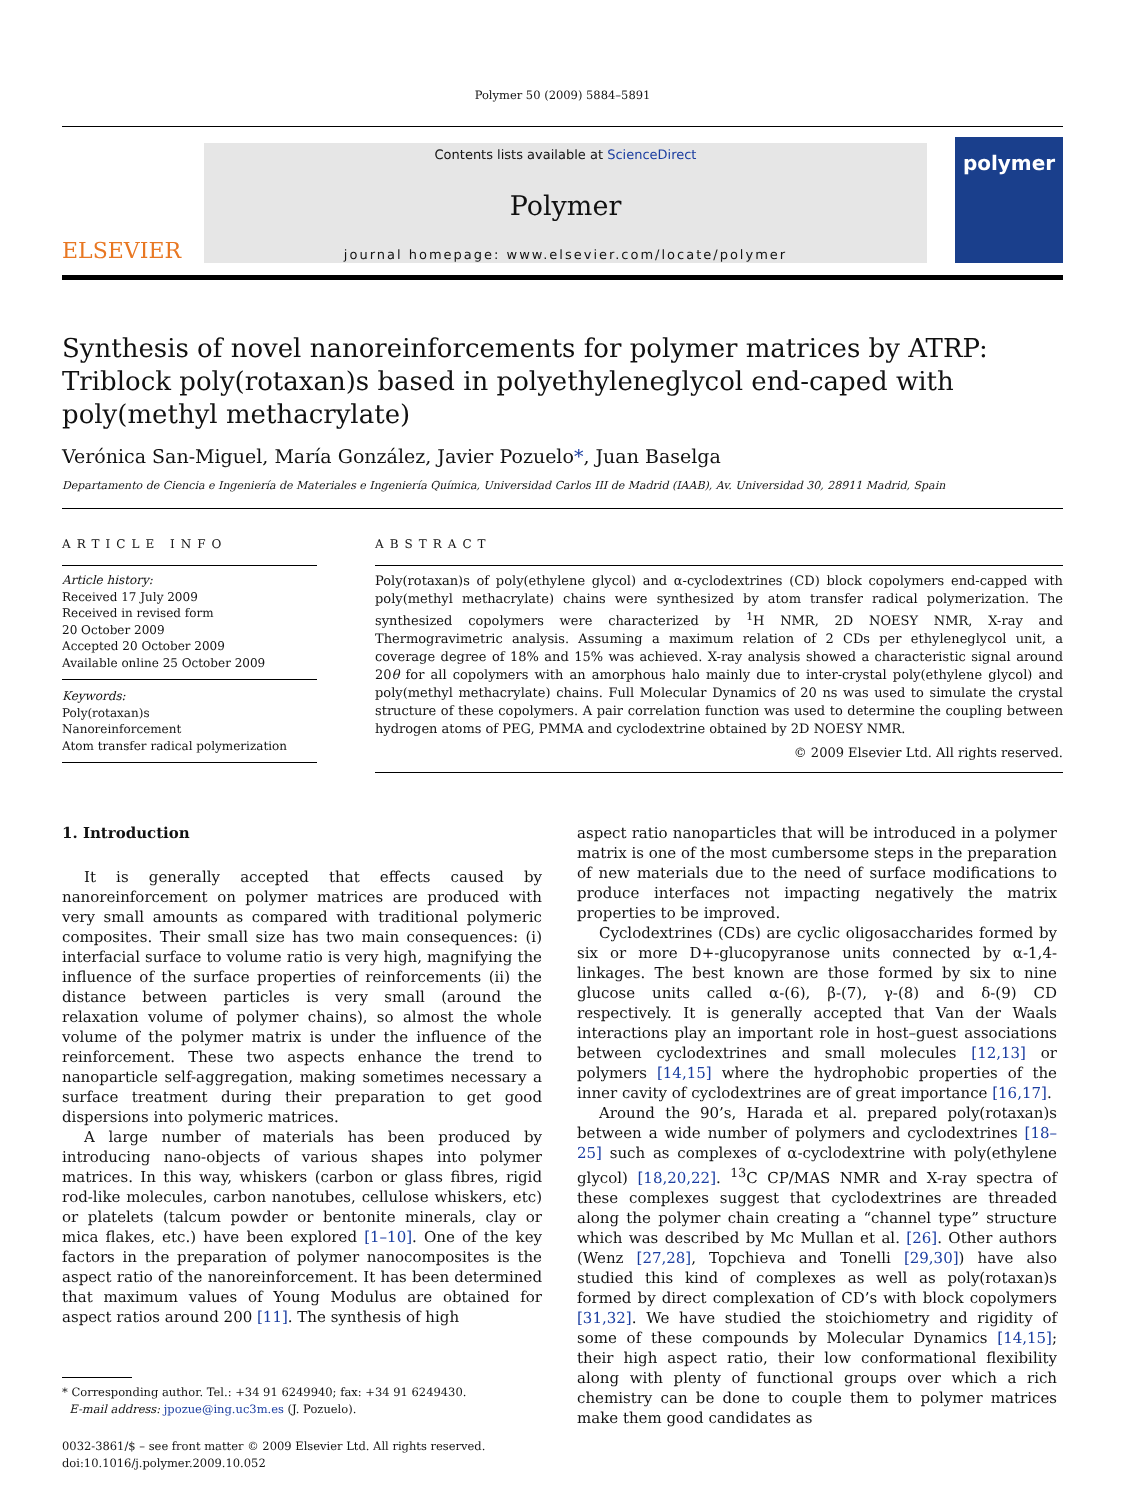Polymer 50 (2009) 5884–5891
ELSEVIER
Contents lists available at ScienceDirect
Polymer
journal homepage: www.elsevier.com/locate/polymer
polymer
Synthesis of novel nanoreinforcements for polymer matrices by ATRP: Triblock poly(rotaxan)s based in polyethyleneglycol end-caped with poly(methyl methacrylate)
Verónica San-Miguel, María González, Javier Pozuelo*, Juan Baselga
Departamento de Ciencia e Ingeniería de Materiales e Ingeniería Química, Universidad Carlos III de Madrid (IAAB), Av. Universidad 30, 28911 Madrid, Spain
ARTICLE INFO
Article history:
Received 17 July 2009
Received in revised form
20 October 2009
Accepted 20 October 2009
Available online 25 October 2009
Keywords:
Poly(rotaxan)s
Nanoreinforcement
Atom transfer radical polymerization
ABSTRACT
Poly(rotaxan)s of poly(ethylene glycol) and α-cyclodextrines (CD) block copolymers end-capped with poly(methyl methacrylate) chains were synthesized by atom transfer radical polymerization. The synthesized copolymers were characterized by <sup>1</sup>H NMR, 2D NOESY NMR, X-ray and Thermogravimetric analysis. Assuming a maximum relation of 2 CDs per ethyleneglycol unit, a coverage degree of 18% and 15% was achieved. X-ray analysis showed a characteristic signal around 20θ for all copolymers with an amorphous halo mainly due to inter-crystal poly(ethylene glycol) and poly(methyl methacrylate) chains. Full Molecular Dynamics of 20 ns was used to simulate the crystal structure of these copolymers. A pair correlation function was used to determine the coupling between hydrogen atoms of PEG, PMMA and cyclodextrine obtained by 2D NOESY NMR.
© 2009 Elsevier Ltd. All rights reserved.
1. Introduction
It is generally accepted that effects caused by nanoreinforcement on polymer matrices are produced with very small amounts as compared with traditional polymeric composites. Their small size has two main consequences: (i) interfacial surface to volume ratio is very high, magnifying the influence of the surface properties of reinforcements (ii) the distance between particles is very small (around the relaxation volume of polymer chains), so almost the whole volume of the polymer matrix is under the influence of the reinforcement. These two aspects enhance the trend to nanoparticle self-aggregation, making sometimes necessary a surface treatment during their preparation to get good dispersions into polymeric matrices.
A large number of materials has been produced by introducing nano-objects of various shapes into polymer matrices. In this way, whiskers (carbon or glass fibres, rigid rod-like molecules, carbon nanotubes, cellulose whiskers, etc) or platelets (talcum powder or bentonite minerals, clay or mica flakes, etc.) have been explored [1–10]. One of the key factors in the preparation of polymer nanocomposites is the aspect ratio of the nanoreinforcement. It has been determined that maximum values of Young Modulus are obtained for aspect ratios around 200 [11]. The synthesis of high
* Corresponding author. Tel.: +34 91 6249940; fax: +34 91 6249430.
E-mail address: jpozue@ing.uc3m.es (J. Pozuelo).
0032-3861/$ – see front matter © 2009 Elsevier Ltd. All rights reserved.
doi:10.1016/j.polymer.2009.10.052
aspect ratio nanoparticles that will be introduced in a polymer matrix is one of the most cumbersome steps in the preparation of new materials due to the need of surface modifications to produce interfaces not impacting negatively the matrix properties to be improved.
Cyclodextrines (CDs) are cyclic oligosaccharides formed by six or more D+-glucopyranose units connected by α-1,4-linkages. The best known are those formed by six to nine glucose units called α-(6), β-(7), γ-(8) and δ-(9) CD respectively. It is generally accepted that Van der Waals interactions play an important role in host–guest associations between cyclodextrines and small molecules [12,13] or polymers [14,15] where the hydrophobic properties of the inner cavity of cyclodextrines are of great importance [16,17].
Around the 90’s, Harada et al. prepared poly(rotaxan)s between a wide number of polymers and cyclodextrines [18–25] such as complexes of α-cyclodextrine with poly(ethylene glycol) [18,20,22]. <sup>13</sup>C CP/MAS NMR and X-ray spectra of these complexes suggest that cyclodextrines are threaded along the polymer chain creating a “channel type” structure which was described by Mc Mullan et al. [26]. Other authors (Wenz [27,28], Topchieva and Tonelli [29,30]) have also studied this kind of complexes as well as poly(rotaxan)s formed by direct complexation of CD’s with block copolymers [31,32]. We have studied the stoichiometry and rigidity of some of these compounds by Molecular Dynamics [14,15]; their high aspect ratio, their low conformational flexibility along with plenty of functional groups over which a rich chemistry can be done to couple them to polymer matrices make them good candidates as